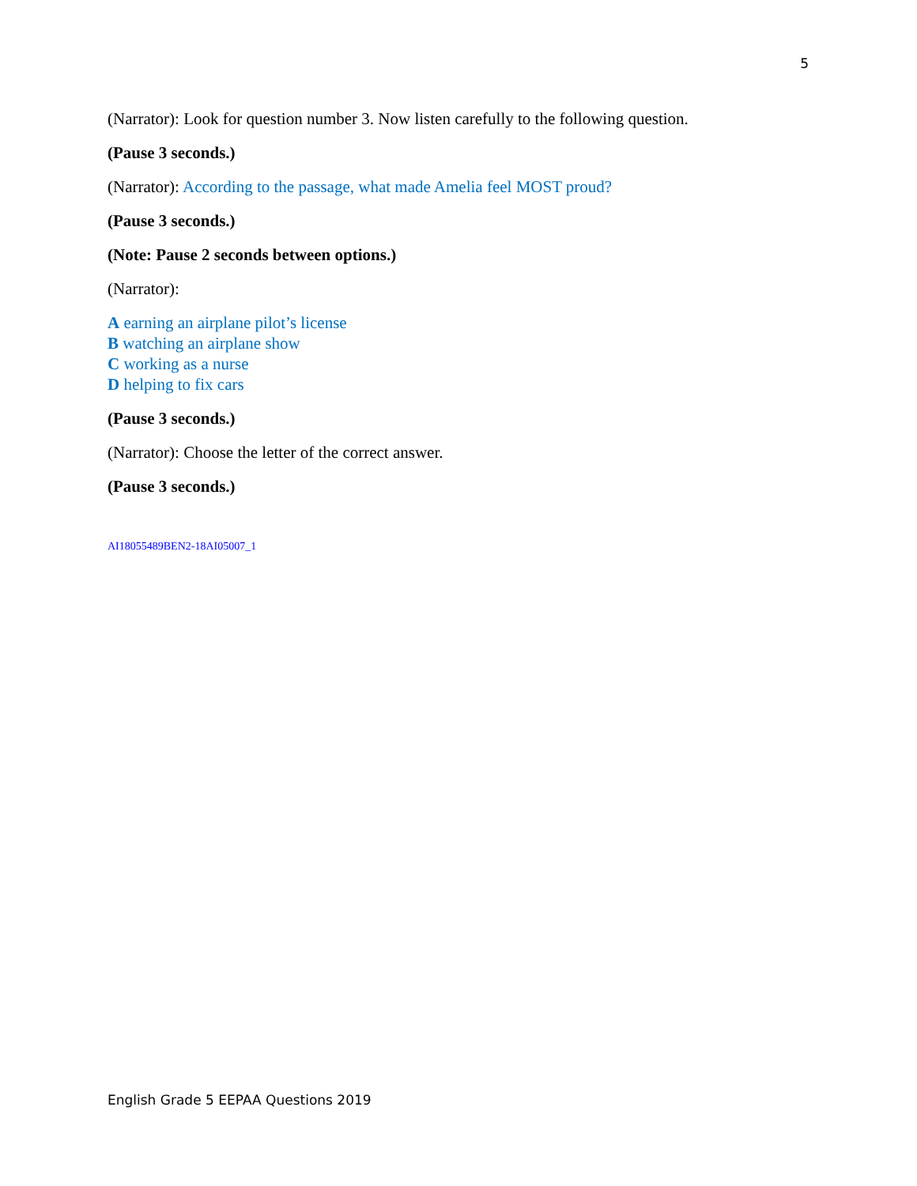5
(Narrator): Look for question number 3. Now listen carefully to the following question.
(Pause 3 seconds.)
(Narrator): According to the passage, what made Amelia feel MOST proud?
(Pause 3 seconds.)
(Note: Pause 2 seconds between options.)
(Narrator):
A earning an airplane pilot’s license
B watching an airplane show
C working as a nurse
D helping to fix cars
(Pause 3 seconds.)
(Narrator): Choose the letter of the correct answer.
(Pause 3 seconds.)
AI18055489BEN2-18AI05007_1
English Grade 5 EEPAA Questions 2019